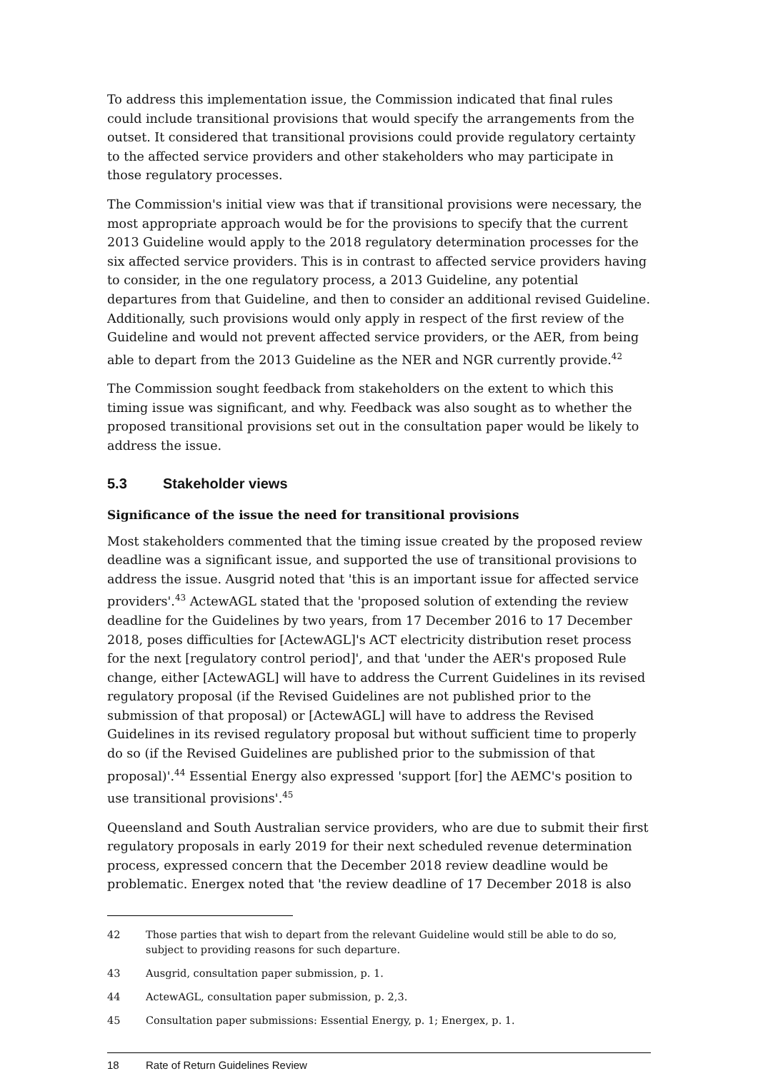To address this implementation issue, the Commission indicated that final rules could include transitional provisions that would specify the arrangements from the outset. It considered that transitional provisions could provide regulatory certainty to the affected service providers and other stakeholders who may participate in those regulatory processes.
The Commission's initial view was that if transitional provisions were necessary, the most appropriate approach would be for the provisions to specify that the current 2013 Guideline would apply to the 2018 regulatory determination processes for the six affected service providers. This is in contrast to affected service providers having to consider, in the one regulatory process, a 2013 Guideline, any potential departures from that Guideline, and then to consider an additional revised Guideline. Additionally, such provisions would only apply in respect of the first review of the Guideline and would not prevent affected service providers, or the AER, from being able to depart from the 2013 Guideline as the NER and NGR currently provide.<sup>42</sup>
The Commission sought feedback from stakeholders on the extent to which this timing issue was significant, and why. Feedback was also sought as to whether the proposed transitional provisions set out in the consultation paper would be likely to address the issue.
5.3 Stakeholder views
Significance of the issue the need for transitional provisions
Most stakeholders commented that the timing issue created by the proposed review deadline was a significant issue, and supported the use of transitional provisions to address the issue. Ausgrid noted that 'this is an important issue for affected service providers'.<sup>43</sup> ActewAGL stated that the 'proposed solution of extending the review deadline for the Guidelines by two years, from 17 December 2016 to 17 December 2018, poses difficulties for [ActewAGL]'s ACT electricity distribution reset process for the next [regulatory control period]', and that 'under the AER's proposed Rule change, either [ActewAGL] will have to address the Current Guidelines in its revised regulatory proposal (if the Revised Guidelines are not published prior to the submission of that proposal) or [ActewAGL] will have to address the Revised Guidelines in its revised regulatory proposal but without sufficient time to properly do so (if the Revised Guidelines are published prior to the submission of that proposal)'.<sup>44</sup> Essential Energy also expressed 'support [for] the AEMC's position to use transitional provisions'.<sup>45</sup>
Queensland and South Australian service providers, who are due to submit their first regulatory proposals in early 2019 for their next scheduled revenue determination process, expressed concern that the December 2018 review deadline would be problematic. Energex noted that 'the review deadline of 17 December 2018 is also
42 Those parties that wish to depart from the relevant Guideline would still be able to do so, subject to providing reasons for such departure.
43 Ausgrid, consultation paper submission, p. 1.
44 ActewAGL, consultation paper submission, p. 2,3.
45 Consultation paper submissions: Essential Energy, p. 1; Energex, p. 1.
18 Rate of Return Guidelines Review